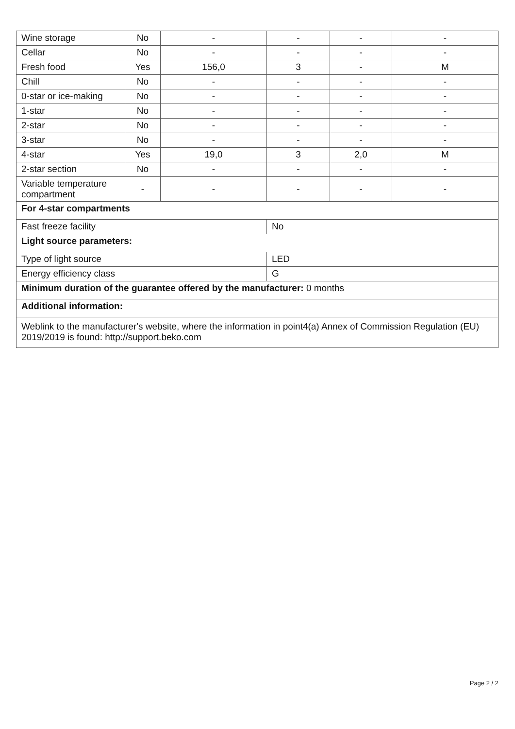| Wine storage | No | - | - | - | - |
| Cellar | No | - | - | - | - |
| Fresh food | Yes | 156,0 | 3 | - | M |
| Chill | No | - | - | - | - |
| 0-star or ice-making | No | - | - | - | - |
| 1-star | No | - | - | - | - |
| 2-star | No | - | - | - | - |
| 3-star | No | - | - | - | - |
| 4-star | Yes | 19,0 | 3 | 2,0 | M |
| 2-star section | No | - | - | - | - |
| Variable temperature compartment | - | - | - | - | - |
| For 4-star compartments | | | | | |
| Fast freeze facility | | | No | | |
| Light source parameters: | | | | | |
| Type of light source | | | LED | | |
| Energy efficiency class | | | G | | |
| Minimum duration of the guarantee offered by the manufacturer: 0 months | | | | | |
| Additional information: | | | | | |
| Weblink to the manufacturer's website, where the information in point4(a) Annex of Commission Regulation (EU) 2019/2019 is found: http://support.beko.com | | | | | |
Page 2 / 2